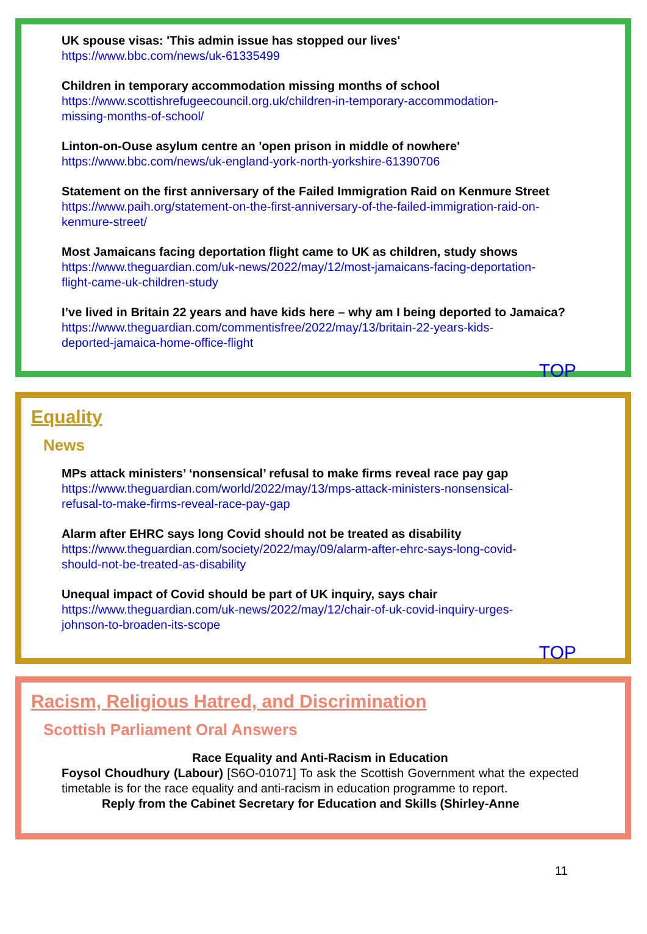UK spouse visas: 'This admin issue has stopped our lives'
https://www.bbc.com/news/uk-61335499
Children in temporary accommodation missing months of school
https://www.scottishrefugeecouncil.org.uk/children-in-temporary-accommodation-
missing-months-of-school/
Linton-on-Ouse asylum centre an 'open prison in middle of nowhere'
https://www.bbc.com/news/uk-england-york-north-yorkshire-61390706
Statement on the first anniversary of the Failed Immigration Raid on Kenmure Street
https://www.paih.org/statement-on-the-first-anniversary-of-the-failed-immigration-raid-on-
kenmure-street/
Most Jamaicans facing deportation flight came to UK as children, study shows
https://www.theguardian.com/uk-news/2022/may/12/most-jamaicans-facing-deportation-
flight-came-uk-children-study
I’ve lived in Britain 22 years and have kids here – why am I being deported to Jamaica?
https://www.theguardian.com/commentisfree/2022/may/13/britain-22-years-kids-
deported-jamaica-home-office-flight
TOP
Equality
News
MPs attack ministers’ ‘nonsensical’ refusal to make firms reveal race pay gap
https://www.theguardian.com/world/2022/may/13/mps-attack-ministers-nonsensical-
refusal-to-make-firms-reveal-race-pay-gap
Alarm after EHRC says long Covid should not be treated as disability
https://www.theguardian.com/society/2022/may/09/alarm-after-ehrc-says-long-covid-
should-not-be-treated-as-disability
Unequal impact of Covid should be part of UK inquiry, says chair
https://www.theguardian.com/uk-news/2022/may/12/chair-of-uk-covid-inquiry-urges-
johnson-to-broaden-its-scope
TOP
Racism, Religious Hatred, and Discrimination
Scottish Parliament Oral Answers
Race Equality and Anti-Racism in Education
Foysol Choudhury (Labour) [S6O-01071] To ask the Scottish Government what the expected timetable is for the race equality and anti-racism in education programme to report.
Reply from the Cabinet Secretary for Education and Skills (Shirley-Anne
11